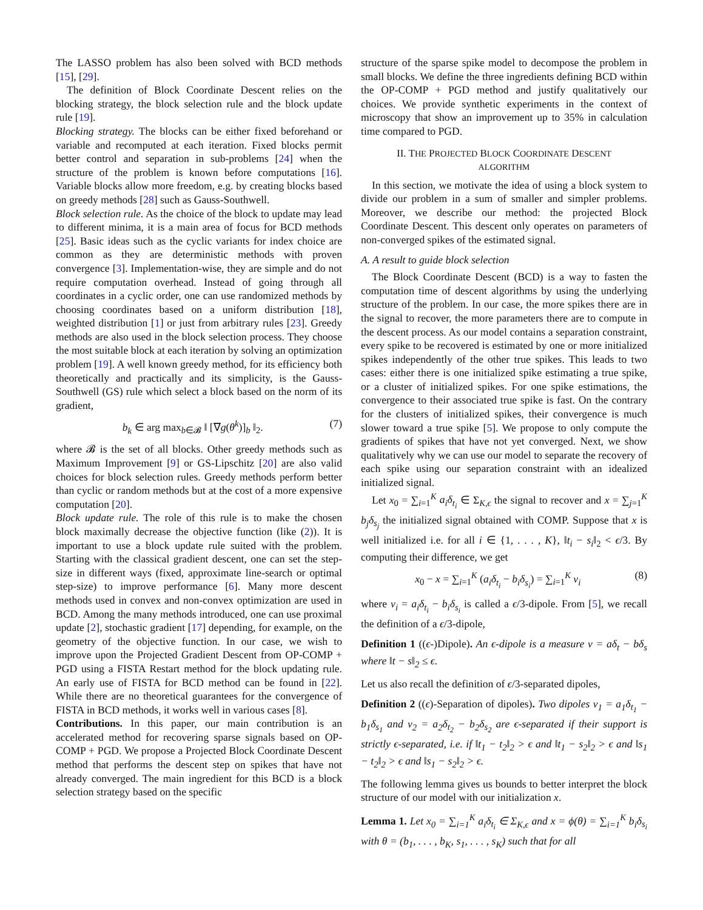The LASSO problem has also been solved with BCD methods [15], [29].
The definition of Block Coordinate Descent relies on the blocking strategy, the block selection rule and the block update rule [19].
Blocking strategy. The blocks can be either fixed beforehand or variable and recomputed at each iteration. Fixed blocks permit better control and separation in sub-problems [24] when the structure of the problem is known before computations [16]. Variable blocks allow more freedom, e.g. by creating blocks based on greedy methods [28] such as Gauss-Southwell.
Block selection rule. As the choice of the block to update may lead to different minima, it is a main area of focus for BCD methods [25]. Basic ideas such as the cyclic variants for index choice are common as they are deterministic methods with proven convergence [3]. Implementation-wise, they are simple and do not require computation overhead. Instead of going through all coordinates in a cyclic order, one can use randomized methods by choosing coordinates based on a uniform distribution [18], weighted distribution [1] or just from arbitrary rules [23]. Greedy methods are also used in the block selection process. They choose the most suitable block at each iteration by solving an optimization problem [19]. A well known greedy method, for its efficiency both theoretically and practically and its simplicity, is the Gauss-Southwell (GS) rule which select a block based on the norm of its gradient,
b<sub>k</sub> ∈ arg max<sub>b∈𝓑</sub> ‖ [∇g(θ<sup>k</sup>)]<sub>b</sub> ‖<sub>2</sub>. (7)
where 𝓑 is the set of all blocks. Other greedy methods such as Maximum Improvement [9] or GS-Lipschitz [20] are also valid choices for block selection rules. Greedy methods perform better than cyclic or random methods but at the cost of a more expensive computation [20].
Block update rule. The role of this rule is to make the chosen block maximally decrease the objective function (like (2)). It is important to use a block update rule suited with the problem. Starting with the classical gradient descent, one can set the step-size in different ways (fixed, approximate line-search or optimal step-size) to improve performance [6]. Many more descent methods used in convex and non-convex optimization are used in BCD. Among the many methods introduced, one can use proximal update [2], stochastic gradient [17] depending, for example, on the geometry of the objective function. In our case, we wish to improve upon the Projected Gradient Descent from OP-COMP + PGD using a FISTA Restart method for the block updating rule. An early use of FISTA for BCD method can be found in [22]. While there are no theoretical guarantees for the convergence of FISTA in BCD methods, it works well in various cases [8].
Contributions. In this paper, our main contribution is an accelerated method for recovering sparse signals based on OP-COMP + PGD. We propose a Projected Block Coordinate Descent method that performs the descent step on spikes that have not already converged. The main ingredient for this BCD is a block selection strategy based on the specific
structure of the sparse spike model to decompose the problem in small blocks. We define the three ingredients defining BCD within the OP-COMP + PGD method and justify qualitatively our choices. We provide synthetic experiments in the context of microscopy that show an improvement up to 35% in calculation time compared to PGD.
II. THE PROJECTED BLOCK COORDINATE DESCENT
ALGORITHM
In this section, we motivate the idea of using a block system to divide our problem in a sum of smaller and simpler problems. Moreover, we describe our method: the projected Block Coordinate Descent. This descent only operates on parameters of non-converged spikes of the estimated signal.
A. A result to guide block selection
The Block Coordinate Descent (BCD) is a way to fasten the computation time of descent algorithms by using the underlying structure of the problem. In our case, the more spikes there are in the signal to recover, the more parameters there are to compute in the descent process. As our model contains a separation constraint, every spike to be recovered is estimated by one or more initialized spikes independently of the other true spikes. This leads to two cases: either there is one initialized spike estimating a true spike, or a cluster of initialized spikes. For one spike estimations, the convergence to their associated true spike is fast. On the contrary for the clusters of initialized spikes, their convergence is much slower toward a true spike [5]. We propose to only compute the gradients of spikes that have not yet converged. Next, we show qualitatively why we can use our model to separate the recovery of each spike using our separation constraint with an idealized initialized signal.
Let x<sub>0</sub> = ∑<sub>i=1</sub><sup>K</sup> a<sub>i</sub>δ<sub>t<sub>i</sub></sub> ∈ Σ<sub>K,ϵ</sub> the signal to recover and x = ∑<sub>j=1</sub><sup>K</sup> b<sub>j</sub>δ<sub>s<sub>j</sub></sub> the initialized signal obtained with COMP. Suppose that x is well initialized i.e. for all i ∈ {1, . . . , K}, ‖t<sub>i</sub> − s<sub>i</sub>‖<sub>2</sub> < ϵ/3. By computing their difference, we get
x<sub>0</sub> − x = ∑<sub>i=1</sub><sup>K</sup> (a<sub>i</sub>δ<sub>t<sub>i</sub></sub> − b<sub>i</sub>δ<sub>s<sub>i</sub></sub>) = ∑<sub>i=1</sub><sup>K</sup> ν<sub>i</sub> (8)
where ν<sub>i</sub> = a<sub>i</sub>δ<sub>t<sub>i</sub></sub> − b<sub>i</sub>δ<sub>s<sub>i</sub></sub> is called a ϵ/3-dipole. From [5], we recall the definition of a ϵ/3-dipole,
Definition 1 ((ϵ-)Dipole). An ϵ-dipole is a measure ν = aδ<sub>t</sub> − bδ<sub>s</sub> where ‖t − s‖<sub>2</sub> ≤ ϵ.
Let us also recall the definition of ϵ/3-separated dipoles,
Definition 2 ((ϵ)-Separation of dipoles). Two dipoles ν<sub>1</sub> = a<sub>1</sub>δ<sub>t<sub>1</sub></sub> − b<sub>1</sub>δ<sub>s<sub>1</sub></sub> and ν<sub>2</sub> = a<sub>2</sub>δ<sub>t<sub>2</sub></sub> − b<sub>2</sub>δ<sub>s<sub>2</sub></sub> are ϵ-separated if their support is strictly ϵ-separated, i.e. if ‖t<sub>1</sub> − t<sub>2</sub>‖<sub>2</sub> > ϵ and ‖t<sub>1</sub> − s<sub>2</sub>‖<sub>2</sub> > ϵ and ‖s<sub>1</sub> − t<sub>2</sub>‖<sub>2</sub> > ϵ and ‖s<sub>1</sub> − s<sub>2</sub>‖<sub>2</sub> > ϵ.
The following lemma gives us bounds to better interpret the block structure of our model with our initialization x.
Lemma 1. Let x<sub>0</sub> = ∑<sub>i=1</sub><sup>K</sup> a<sub>i</sub>δ<sub>t<sub>i</sub></sub> ∈ Σ<sub>K,ϵ</sub> and x = ϕ(θ) = ∑<sub>i=1</sub><sup>K</sup> b<sub>i</sub>δ<sub>s<sub>i</sub></sub> with θ = (b<sub>1</sub>, . . . , b<sub>K</sub>, s<sub>1</sub>, . . . , s<sub>K</sub>) such that for all